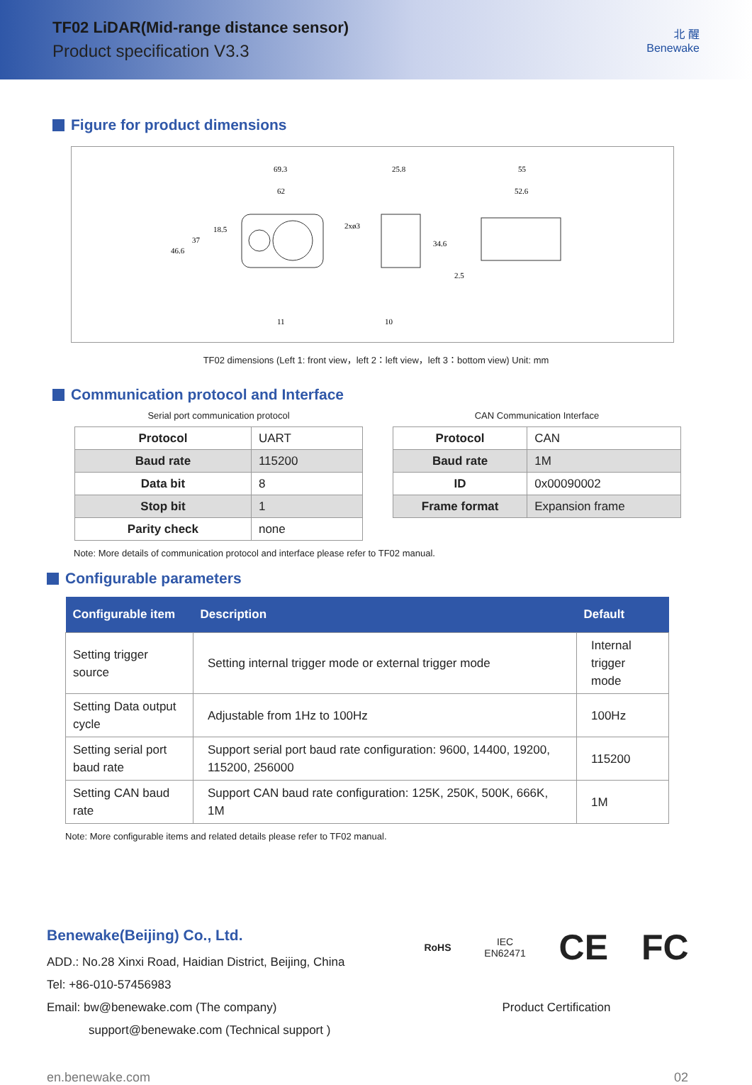TF02 LiDAR(Mid-range distance sensor)
Product specification V3.3
北 醒
Benewake
Figure for product dimensions
69.3
62
25.8
55
52.6
46.6
37
18.5
34.6
2.5
11
10
2xø3
TF02 dimensions (Left 1: front view，left 2：left view，left 3：bottom view) Unit: mm
Communication protocol and Interface
Serial port communication protocol
| Protocol | UART |
| Baud rate | 115200 |
| Data bit | 8 |
| Stop bit | 1 |
| Parity check | none |
CAN Communication Interface
| Protocol | CAN |
| Baud rate | 1M |
| ID | 0x00090002 |
| Frame format | Expansion frame |
Note: More details of communication protocol and interface please refer to TF02 manual.
Configurable parameters
| Configurable item | Description | Default |
| --- | --- | --- |
| Setting trigger source | Setting internal trigger mode or external trigger mode | Internal trigger mode |
| Setting Data output cycle | Adjustable from 1Hz to 100Hz | 100Hz |
| Setting serial port baud rate | Support serial port baud rate configuration: 9600, 14400, 19200, 115200, 256000 | 115200 |
| Setting CAN baud rate | Support CAN baud rate configuration: 125K, 250K, 500K, 666K, 1M | 1M |
Note: More configurable items and related details please refer to TF02 manual.
Benewake(Beijing) Co., Ltd.
ADD.: No.28 Xinxi Road, Haidian District, Beijing, China
Tel: +86-010-57456983
Email: bw@benewake.com (The company)
support@benewake.com (Technical support )
RoHS IEC
EN62471 CE FC
Product Certification
en.benewake.com 02